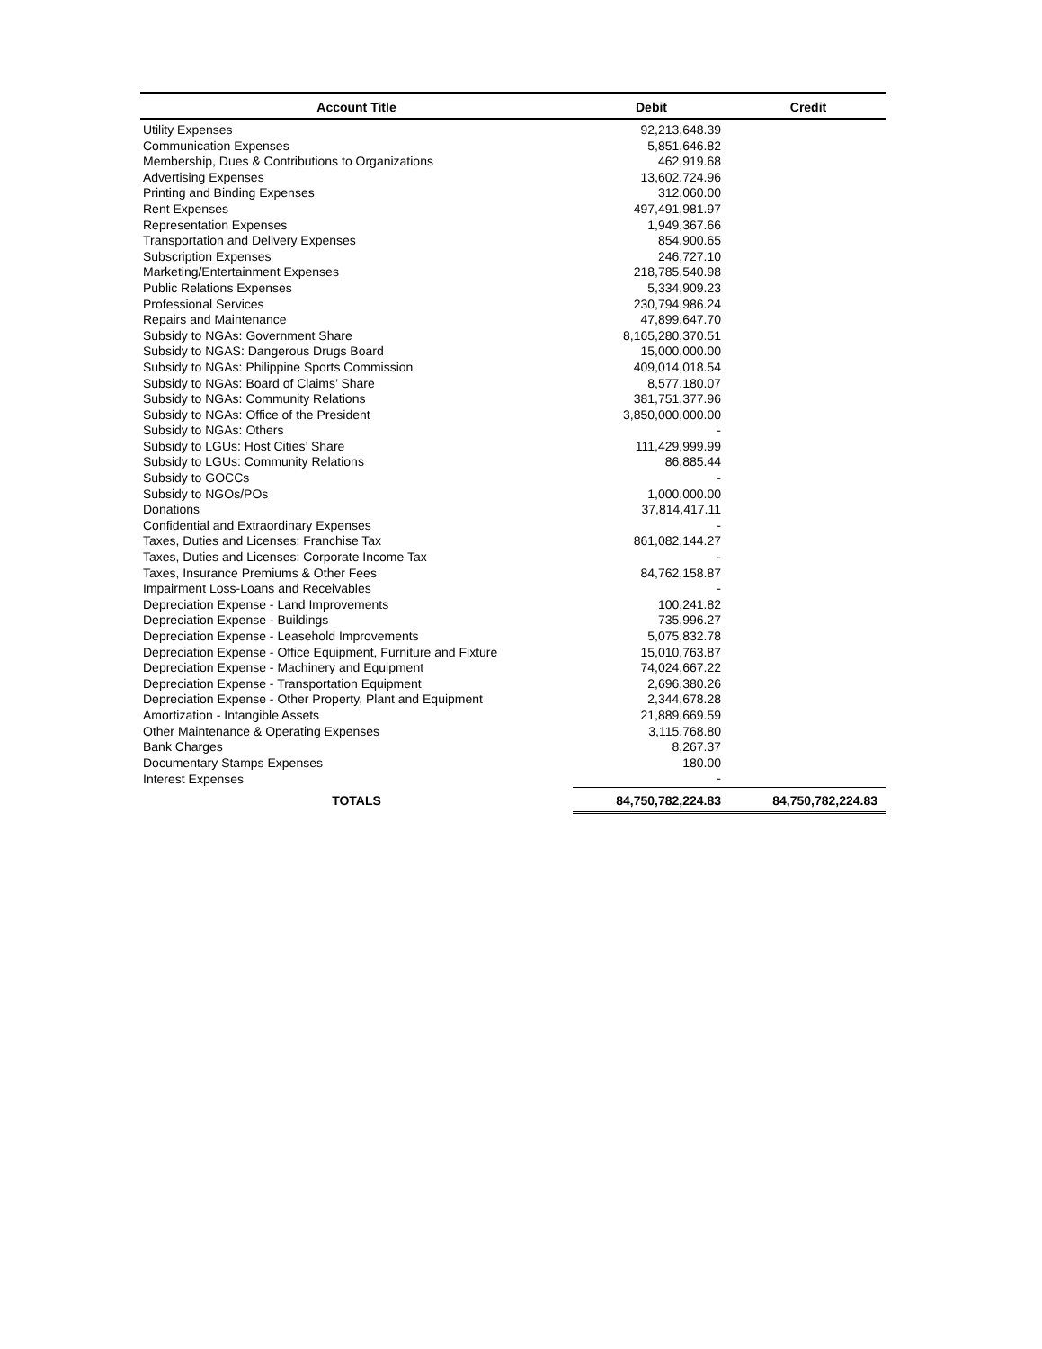| Account Title | Debit | Credit |
| --- | --- | --- |
| Utility Expenses | 92,213,648.39 | |
| Communication Expenses | 5,851,646.82 | |
| Membership, Dues & Contributions to Organizations | 462,919.68 | |
| Advertising Expenses | 13,602,724.96 | |
| Printing and Binding Expenses | 312,060.00 | |
| Rent Expenses | 497,491,981.97 | |
| Representation Expenses | 1,949,367.66 | |
| Transportation and Delivery Expenses | 854,900.65 | |
| Subscription Expenses | 246,727.10 | |
| Marketing/Entertainment Expenses | 218,785,540.98 | |
| Public Relations Expenses | 5,334,909.23 | |
| Professional Services | 230,794,986.24 | |
| Repairs and Maintenance | 47,899,647.70 | |
| Subsidy to NGAs: Government Share | 8,165,280,370.51 | |
| Subsidy to NGAS: Dangerous Drugs Board | 15,000,000.00 | |
| Subsidy to NGAs: Philippine Sports Commission | 409,014,018.54 | |
| Subsidy to NGAs: Board of Claims’ Share | 8,577,180.07 | |
| Subsidy to NGAs: Community Relations | 381,751,377.96 | |
| Subsidy to NGAs: Office of the President | 3,850,000,000.00 | |
| Subsidy to NGAs: Others | - | |
| Subsidy to LGUs: Host Cities’ Share | 111,429,999.99 | |
| Subsidy to LGUs: Community Relations | 86,885.44 | |
| Subsidy to GOCCs | - | |
| Subsidy to NGOs/POs | 1,000,000.00 | |
| Donations | 37,814,417.11 | |
| Confidential and Extraordinary Expenses | - | |
| Taxes, Duties and Licenses: Franchise Tax | 861,082,144.27 | |
| Taxes, Duties and Licenses: Corporate Income Tax | - | |
| Taxes, Insurance Premiums & Other Fees | 84,762,158.87 | |
| Impairment Loss-Loans and Receivables | - | |
| Depreciation Expense - Land Improvements | 100,241.82 | |
| Depreciation Expense - Buildings | 735,996.27 | |
| Depreciation Expense - Leasehold Improvements | 5,075,832.78 | |
| Depreciation Expense - Office Equipment, Furniture and Fixture | 15,010,763.87 | |
| Depreciation Expense - Machinery and Equipment | 74,024,667.22 | |
| Depreciation Expense - Transportation Equipment | 2,696,380.26 | |
| Depreciation Expense - Other Property, Plant and Equipment | 2,344,678.28 | |
| Amortization - Intangible Assets | 21,889,669.59 | |
| Other Maintenance & Operating Expenses | 3,115,768.80 | |
| Bank Charges | 8,267.37 | |
| Documentary Stamps Expenses | 180.00 | |
| Interest Expenses | - | |
| TOTALS | 84,750,782,224.83 | 84,750,782,224.83 |